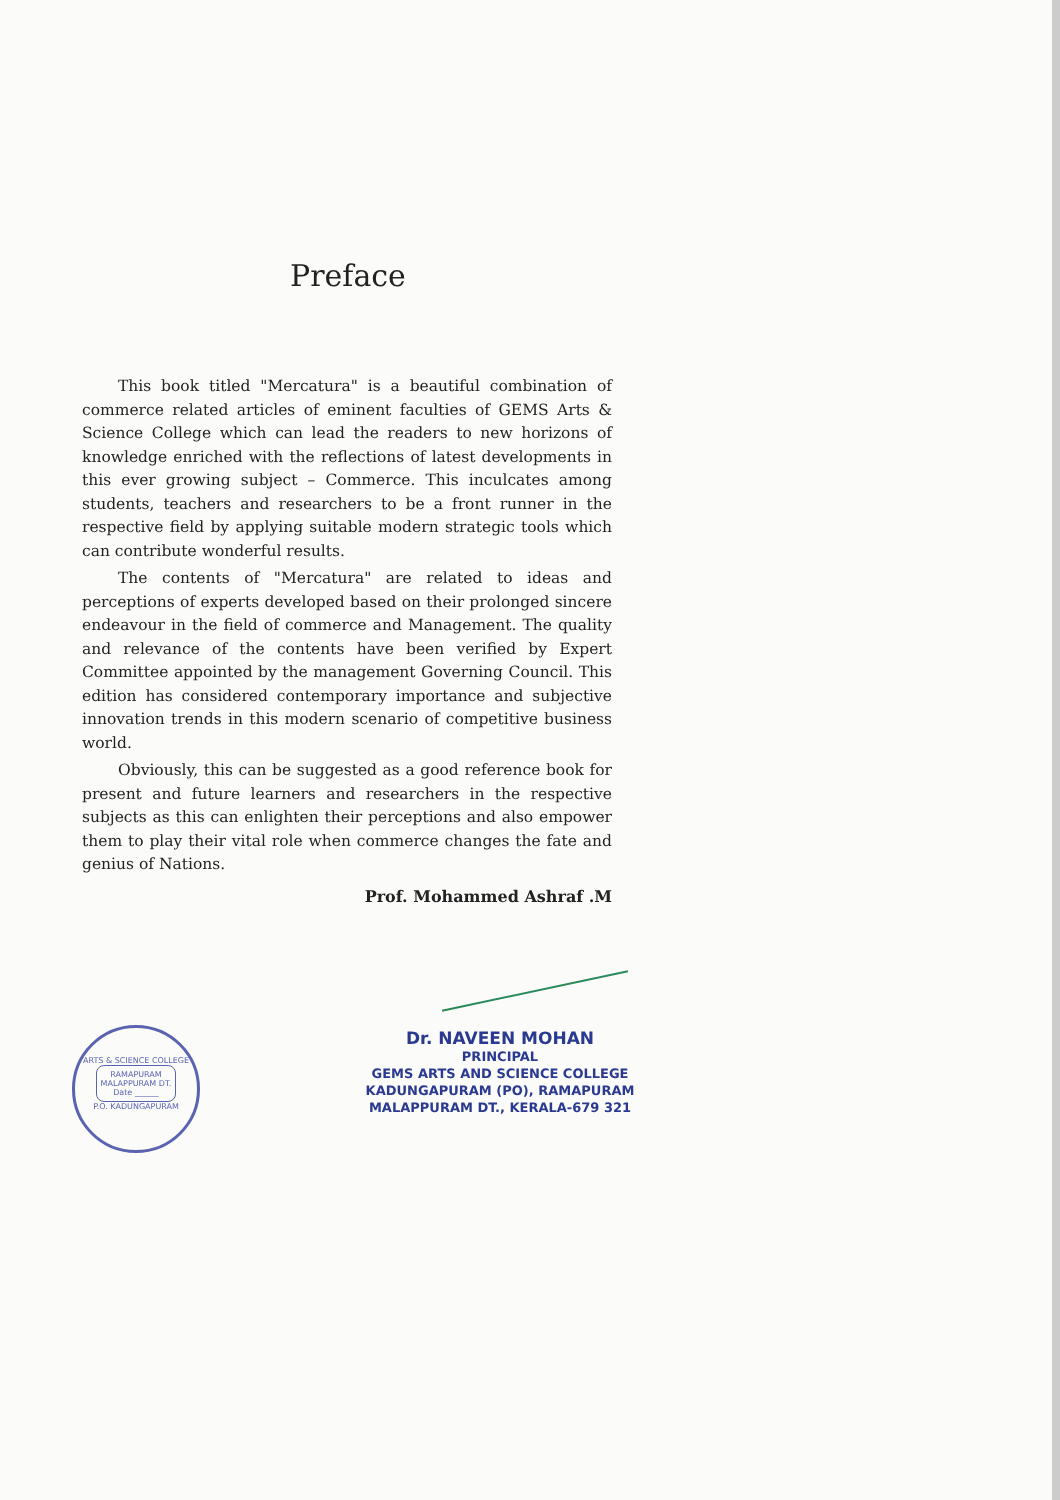Preface
This book titled "Mercatura" is a beautiful combination of commerce related articles of eminent faculties of GEMS Arts & Science College which can lead the readers to new horizons of knowledge enriched with the reflections of latest developments in this ever growing subject – Commerce. This inculcates among students, teachers and researchers to be a front runner in the respective field by applying suitable modern strategic tools which can contribute wonderful results.
The contents of "Mercatura" are related to ideas and perceptions of experts developed based on their prolonged sincere endeavour in the field of commerce and Management. The quality and relevance of the contents have been verified by Expert Committee appointed by the management Governing Council. This edition has considered contemporary importance and subjective innovation trends in this modern scenario of competitive business world.
Obviously, this can be suggested as a good reference book for present and future learners and researchers in the respective subjects as this can enlighten their perceptions and also empower them to play their vital role when commerce changes the fate and genius of Nations.
Prof. Mohammed Ashraf .M
ARTS & SCIENCE COLLEGE
RAMAPURAM
MALAPPURAM DT.
Date ______
P.O. KADUNGAPURAM
Dr. NAVEEN MOHAN
PRINCIPAL
GEMS ARTS AND SCIENCE COLLEGE
KADUNGAPURAM (PO), RAMAPURAM
MALAPPURAM DT., KERALA-679 321